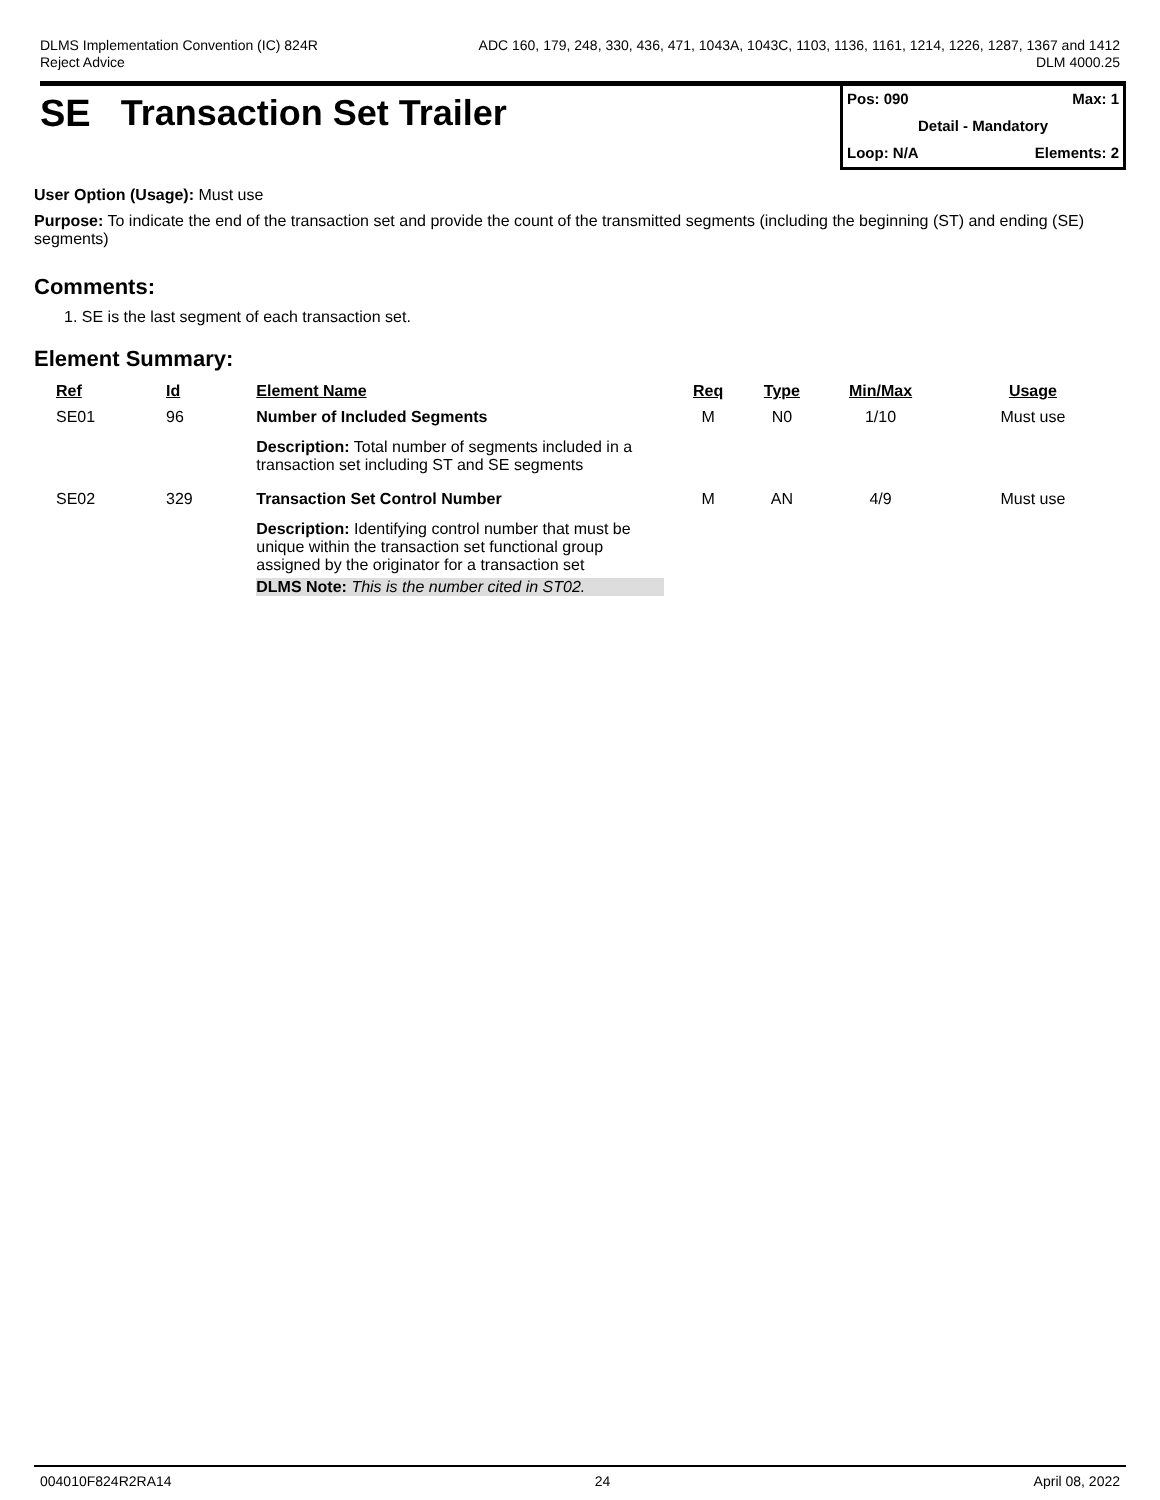DLMS Implementation Convention (IC) 824R
Reject Advice
ADC 160, 179, 248, 330, 436, 471, 1043A, 1043C, 1103, 1136, 1161, 1214, 1226, 1287, 1367 and 1412
DLM 4000.25
SE Transaction Set Trailer
Pos: 090 Max: 1
Detail - Mandatory
Loop: N/A Elements: 2
User Option (Usage): Must use
Purpose: To indicate the end of the transaction set and provide the count of the transmitted segments (including the beginning (ST) and ending (SE) segments)
Comments:
1. SE is the last segment of each transaction set.
Element Summary:
| Ref | Id | Element Name | Req | Type | Min/Max | Usage |
| --- | --- | --- | --- | --- | --- | --- |
| SE01 | 96 | Number of Included Segments | M | N0 | 1/10 | Must use |
| | | Description: Total number of segments included in a transaction set including ST and SE segments | | | | |
| SE02 | 329 | Transaction Set Control Number | M | AN | 4/9 | Must use |
| | | Description: Identifying control number that must be unique within the transaction set functional group assigned by the originator for a transaction set DLMS Note: This is the number cited in ST02. | | | | |
004010F824R2RA14 24 April 08, 2022